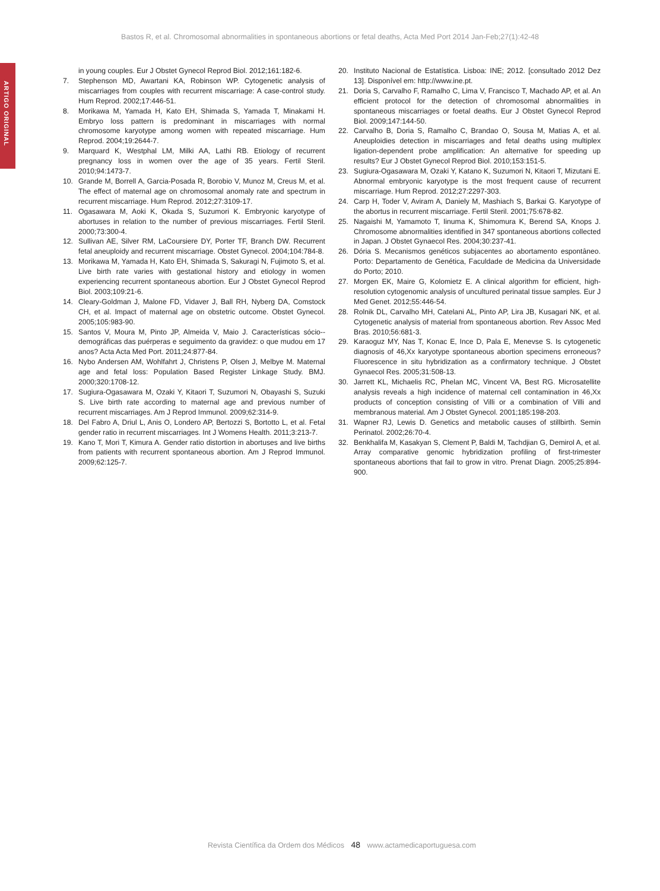Bastos R, et al. Chromosomal abnormalities in spontaneous abortions or fetal deaths, Acta Med Port 2014 Jan-Feb;27(1):42-48
ARTIGO ORIGINAL
in young couples. Eur J Obstet Gynecol Reprod Biol. 2012;161:182-6.
7. Stephenson MD, Awartani KA, Robinson WP. Cytogenetic analysis of miscarriages from couples with recurrent miscarriage: A case-control study. Hum Reprod. 2002;17:446-51.
8. Morikawa M, Yamada H, Kato EH, Shimada S, Yamada T, Minakami H. Embryo loss pattern is predominant in miscarriages with normal chromosome karyotype among women with repeated miscarriage. Hum Reprod. 2004;19:2644-7.
9. Marquard K, Westphal LM, Milki AA, Lathi RB. Etiology of recurrent pregnancy loss in women over the age of 35 years. Fertil Steril. 2010;94:1473-7.
10. Grande M, Borrell A, Garcia-Posada R, Borobio V, Munoz M, Creus M, et al. The effect of maternal age on chromosomal anomaly rate and spectrum in recurrent miscarriage. Hum Reprod. 2012;27:3109-17.
11. Ogasawara M, Aoki K, Okada S, Suzumori K. Embryonic karyotype of abortuses in relation to the number of previous miscarriages. Fertil Steril. 2000;73:300-4.
12. Sullivan AE, Silver RM, LaCoursiere DY, Porter TF, Branch DW. Recurrent fetal aneuploidy and recurrent miscarriage. Obstet Gynecol. 2004;104:784-8.
13. Morikawa M, Yamada H, Kato EH, Shimada S, Sakuragi N, Fujimoto S, et al. Live birth rate varies with gestational history and etiology in women experiencing recurrent spontaneous abortion. Eur J Obstet Gynecol Reprod Biol. 2003;109:21-6.
14. Cleary-Goldman J, Malone FD, Vidaver J, Ball RH, Nyberg DA, Comstock CH, et al. Impact of maternal age on obstetric outcome. Obstet Gynecol. 2005;105:983-90.
15. Santos V, Moura M, Pinto JP, Almeida V, Maio J. Características sócio--demográficas das puérperas e seguimento da gravidez: o que mudou em 17 anos? Acta Acta Med Port. 2011;24:877-84.
16. Nybo Andersen AM, Wohlfahrt J, Christens P, Olsen J, Melbye M. Maternal age and fetal loss: Population Based Register Linkage Study. BMJ. 2000;320:1708-12.
17. Sugiura-Ogasawara M, Ozaki Y, Kitaori T, Suzumori N, Obayashi S, Suzuki S. Live birth rate according to maternal age and previous number of recurrent miscarriages. Am J Reprod Immunol. 2009;62:314-9.
18. Del Fabro A, Driul L, Anis O, Londero AP, Bertozzi S, Bortotto L, et al. Fetal gender ratio in recurrent miscarriages. Int J Womens Health. 2011;3:213-7.
19. Kano T, Mori T, Kimura A. Gender ratio distortion in abortuses and live births from patients with recurrent spontaneous abortion. Am J Reprod Immunol. 2009;62:125-7.
20. Instituto Nacional de Estatística. Lisboa: INE; 2012. [consultado 2012 Dez 13]. Disponível em: http://www.ine.pt.
21. Doria S, Carvalho F, Ramalho C, Lima V, Francisco T, Machado AP, et al. An efficient protocol for the detection of chromosomal abnormalities in spontaneous miscarriages or foetal deaths. Eur J Obstet Gynecol Reprod Biol. 2009;147:144-50.
22. Carvalho B, Doria S, Ramalho C, Brandao O, Sousa M, Matias A, et al. Aneuploidies detection in miscarriages and fetal deaths using multiplex ligation-dependent probe amplification: An alternative for speeding up results? Eur J Obstet Gynecol Reprod Biol. 2010;153:151-5.
23. Sugiura-Ogasawara M, Ozaki Y, Katano K, Suzumori N, Kitaori T, Mizutani E. Abnormal embryonic karyotype is the most frequent cause of recurrent miscarriage. Hum Reprod. 2012;27:2297-303.
24. Carp H, Toder V, Aviram A, Daniely M, Mashiach S, Barkai G. Karyotype of the abortus in recurrent miscarriage. Fertil Steril. 2001;75:678-82.
25. Nagaishi M, Yamamoto T, Iinuma K, Shimomura K, Berend SA, Knops J. Chromosome abnormalities identified in 347 spontaneous abortions collected in Japan. J Obstet Gynaecol Res. 2004;30:237-41.
26. Dória S. Mecanismos genéticos subjacentes ao abortamento espontâneo. Porto: Departamento de Genética, Faculdade de Medicina da Universidade do Porto; 2010.
27. Morgen EK, Maire G, Kolomietz E. A clinical algorithm for efficient, high-resolution cytogenomic analysis of uncultured perinatal tissue samples. Eur J Med Genet. 2012;55:446-54.
28. Rolnik DL, Carvalho MH, Catelani AL, Pinto AP, Lira JB, Kusagari NK, et al. Cytogenetic analysis of material from spontaneous abortion. Rev Assoc Med Bras. 2010;56:681-3.
29. Karaoguz MY, Nas T, Konac E, Ince D, Pala E, Menevse S. Is cytogenetic diagnosis of 46,Xx karyotype spontaneous abortion specimens erroneous? Fluorescence in situ hybridization as a confirmatory technique. J Obstet Gynaecol Res. 2005;31:508-13.
30. Jarrett KL, Michaelis RC, Phelan MC, Vincent VA, Best RG. Microsatellite analysis reveals a high incidence of maternal cell contamination in 46,Xx products of conception consisting of Villi or a combination of Villi and membranous material. Am J Obstet Gynecol. 2001;185:198-203.
31. Wapner RJ, Lewis D. Genetics and metabolic causes of stillbirth. Semin Perinatol. 2002;26:70-4.
32. Benkhalifa M, Kasakyan S, Clement P, Baldi M, Tachdjian G, Demirol A, et al. Array comparative genomic hybridization profiling of first-trimester spontaneous abortions that fail to grow in vitro. Prenat Diagn. 2005;25:894-900.
Revista Científica da Ordem dos Médicos 48 www.actamedicaportuguesa.com